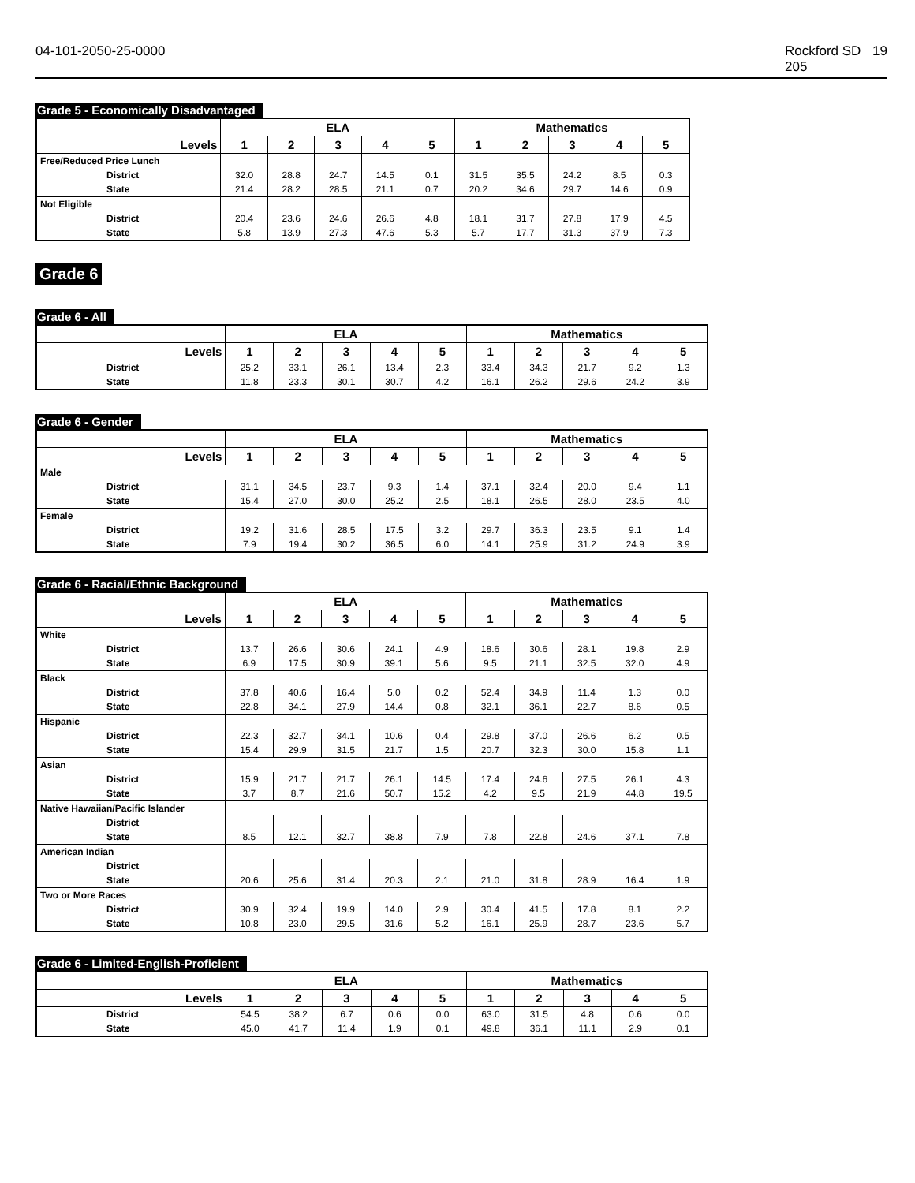04-101-2050-25-0000 Rockford SD 205
19
Grade 5 - Economically Disadvantaged
| | ELA | | | | | Mathematics | | | | |
| --- | --- | --- | --- | --- | --- | --- | --- | --- | --- | --- |
| Levels | 1 | 2 | 3 | 4 | 5 | 1 | 2 | 3 | 4 | 5 |
| Free/Reduced Price Lunch | | | | | | | | | | |
| District | 32.0 | 28.8 | 24.7 | 14.5 | 0.1 | 31.5 | 35.5 | 24.2 | 8.5 | 0.3 |
| State | 21.4 | 28.2 | 28.5 | 21.1 | 0.7 | 20.2 | 34.6 | 29.7 | 14.6 | 0.9 |
| Not Eligible | | | | | | | | | | |
| District | 20.4 | 23.6 | 24.6 | 26.6 | 4.8 | 18.1 | 31.7 | 27.8 | 17.9 | 4.5 |
| State | 5.8 | 13.9 | 27.3 | 47.6 | 5.3 | 5.7 | 17.7 | 31.3 | 37.9 | 7.3 |
Grade 6
Grade 6 - All
| | ELA | | | | | Mathematics | | | | |
| --- | --- | --- | --- | --- | --- | --- | --- | --- | --- | --- |
| Levels | 1 | 2 | 3 | 4 | 5 | 1 | 2 | 3 | 4 | 5 |
| District | 25.2 | 33.1 | 26.1 | 13.4 | 2.3 | 33.4 | 34.3 | 21.7 | 9.2 | 1.3 |
| State | 11.8 | 23.3 | 30.1 | 30.7 | 4.2 | 16.1 | 26.2 | 29.6 | 24.2 | 3.9 |
Grade 6 - Gender
| | ELA | | | | | Mathematics | | | | |
| --- | --- | --- | --- | --- | --- | --- | --- | --- | --- | --- |
| Levels | 1 | 2 | 3 | 4 | 5 | 1 | 2 | 3 | 4 | 5 |
| Male | | | | | | | | | | |
| District | 31.1 | 34.5 | 23.7 | 9.3 | 1.4 | 37.1 | 32.4 | 20.0 | 9.4 | 1.1 |
| State | 15.4 | 27.0 | 30.0 | 25.2 | 2.5 | 18.1 | 26.5 | 28.0 | 23.5 | 4.0 |
| Female | | | | | | | | | | |
| District | 19.2 | 31.6 | 28.5 | 17.5 | 3.2 | 29.7 | 36.3 | 23.5 | 9.1 | 1.4 |
| State | 7.9 | 19.4 | 30.2 | 36.5 | 6.0 | 14.1 | 25.9 | 31.2 | 24.9 | 3.9 |
Grade 6 - Racial/Ethnic Background
| | ELA | | | | | Mathematics | | | | |
| --- | --- | --- | --- | --- | --- | --- | --- | --- | --- | --- |
| Levels | 1 | 2 | 3 | 4 | 5 | 1 | 2 | 3 | 4 | 5 |
| White | | | | | | | | | | |
| District | 13.7 | 26.6 | 30.6 | 24.1 | 4.9 | 18.6 | 30.6 | 28.1 | 19.8 | 2.9 |
| State | 6.9 | 17.5 | 30.9 | 39.1 | 5.6 | 9.5 | 21.1 | 32.5 | 32.0 | 4.9 |
| Black | | | | | | | | | | |
| District | 37.8 | 40.6 | 16.4 | 5.0 | 0.2 | 52.4 | 34.9 | 11.4 | 1.3 | 0.0 |
| State | 22.8 | 34.1 | 27.9 | 14.4 | 0.8 | 32.1 | 36.1 | 22.7 | 8.6 | 0.5 |
| Hispanic | | | | | | | | | | |
| District | 22.3 | 32.7 | 34.1 | 10.6 | 0.4 | 29.8 | 37.0 | 26.6 | 6.2 | 0.5 |
| State | 15.4 | 29.9 | 31.5 | 21.7 | 1.5 | 20.7 | 32.3 | 30.0 | 15.8 | 1.1 |
| Asian | | | | | | | | | | |
| District | 15.9 | 21.7 | 21.7 | 26.1 | 14.5 | 17.4 | 24.6 | 27.5 | 26.1 | 4.3 |
| State | 3.7 | 8.7 | 21.6 | 50.7 | 15.2 | 4.2 | 9.5 | 21.9 | 44.8 | 19.5 |
| Native Hawaiian/Pacific Islander | | | | | | | | | | |
| District | | | | | | | | | | |
| State | 8.5 | 12.1 | 32.7 | 38.8 | 7.9 | 7.8 | 22.8 | 24.6 | 37.1 | 7.8 |
| American Indian | | | | | | | | | | |
| District | | | | | | | | | | |
| State | 20.6 | 25.6 | 31.4 | 20.3 | 2.1 | 21.0 | 31.8 | 28.9 | 16.4 | 1.9 |
| Two or More Races | | | | | | | | | | |
| District | 30.9 | 32.4 | 19.9 | 14.0 | 2.9 | 30.4 | 41.5 | 17.8 | 8.1 | 2.2 |
| State | 10.8 | 23.0 | 29.5 | 31.6 | 5.2 | 16.1 | 25.9 | 28.7 | 23.6 | 5.7 |
Grade 6 - Limited-English-Proficient
| | ELA | | | | | Mathematics | | | | |
| --- | --- | --- | --- | --- | --- | --- | --- | --- | --- | --- |
| Levels | 1 | 2 | 3 | 4 | 5 | 1 | 2 | 3 | 4 | 5 |
| District | 54.5 | 38.2 | 6.7 | 0.6 | 0.0 | 63.0 | 31.5 | 4.8 | 0.6 | 0.0 |
| State | 45.0 | 41.7 | 11.4 | 1.9 | 0.1 | 49.8 | 36.1 | 11.1 | 2.9 | 0.1 |